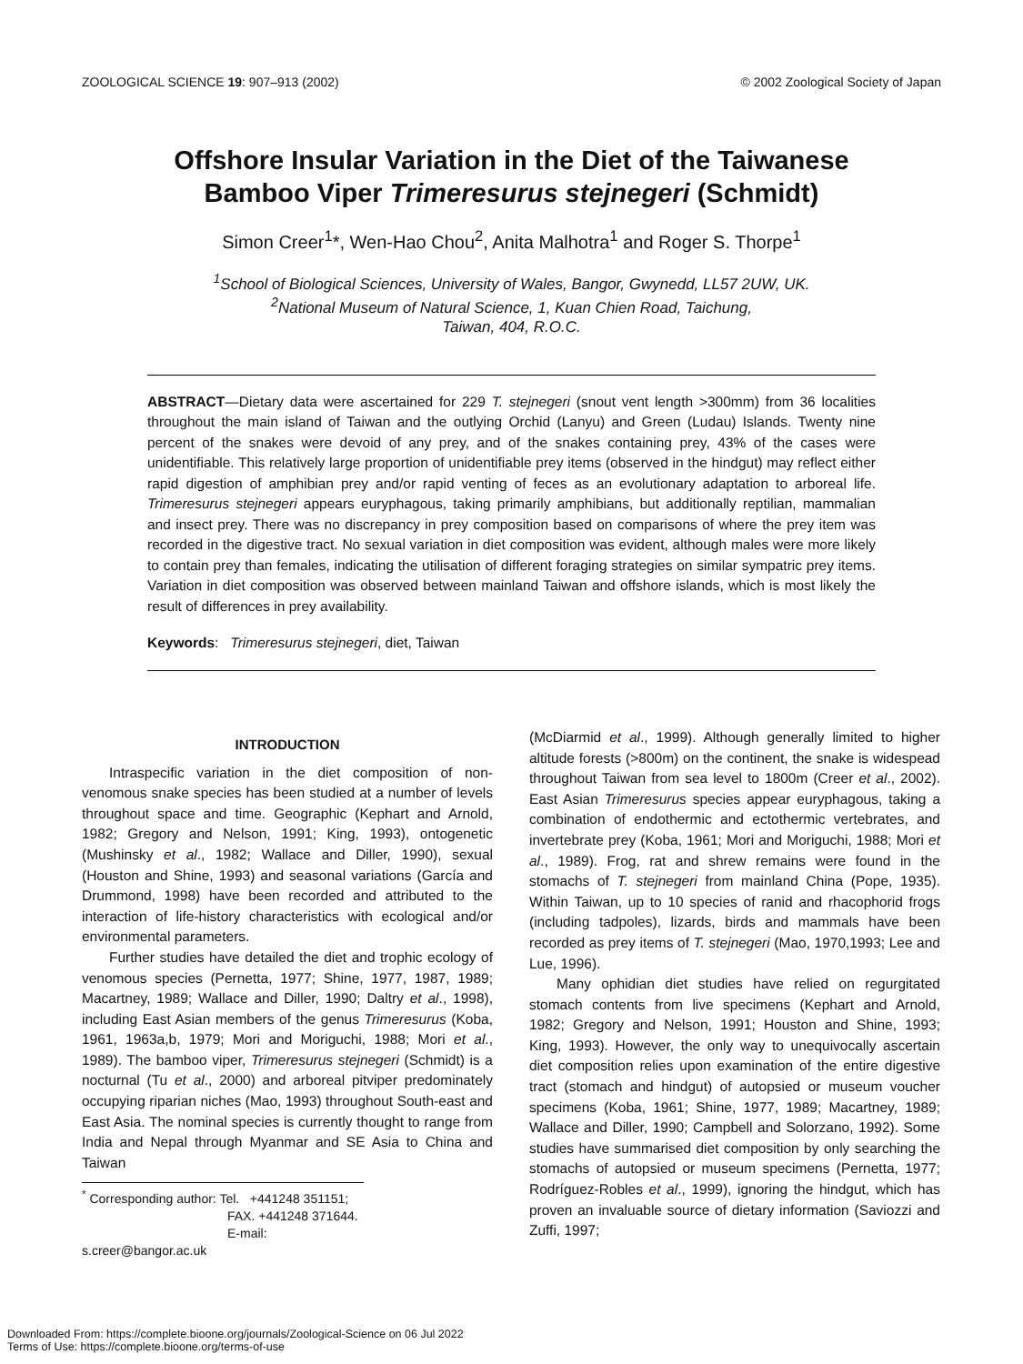ZOOLOGICAL SCIENCE 19: 907–913 (2002) © 2002 Zoological Society of Japan
Offshore Insular Variation in the Diet of the Taiwanese
Bamboo Viper Trimeresurus stejnegeri (Schmidt)
Simon Creer<sup>1</sup>*, Wen-Hao Chou<sup>2</sup>, Anita Malhotra<sup>1</sup> and Roger S. Thorpe<sup>1</sup>
<sup>1</sup> School of Biological Sciences, University of Wales, Bangor, Gwynedd, LL57 2UW, UK.
<sup>2</sup> National Museum of Natural Science, 1, Kuan Chien Road, Taichung,
Taiwan, 404, R.O.C.
ABSTRACT—Dietary data were ascertained for 229 T. stejnegeri (snout vent length >300mm) from 36 localities throughout the main island of Taiwan and the outlying Orchid (Lanyu) and Green (Ludau) Islands. Twenty nine percent of the snakes were devoid of any prey, and of the snakes containing prey, 43% of the cases were unidentifiable. This relatively large proportion of unidentifiable prey items (observed in the hindgut) may reflect either rapid digestion of amphibian prey and/or rapid venting of feces as an evolutionary adaptation to arboreal life. Trimeresurus stejnegeri appears euryphagous, taking primarily amphibians, but additionally reptilian, mammalian and insect prey. There was no discrepancy in prey composition based on comparisons of where the prey item was recorded in the digestive tract. No sexual variation in diet composition was evident, although males were more likely to contain prey than females, indicating the utilisation of different foraging strategies on similar sympatric prey items. Variation in diet composition was observed between mainland Taiwan and offshore islands, which is most likely the result of differences in prey availability.
Keywords: Trimeresurus stejnegeri, diet, Taiwan
INTRODUCTION
Intraspecific variation in the diet composition of non-venomous snake species has been studied at a number of levels throughout space and time. Geographic (Kephart and Arnold, 1982; Gregory and Nelson, 1991; King, 1993), ontogenetic (Mushinsky et al., 1982; Wallace and Diller, 1990), sexual (Houston and Shine, 1993) and seasonal variations (García and Drummond, 1998) have been recorded and attributed to the interaction of life-history characteristics with ecological and/or environmental parameters.
Further studies have detailed the diet and trophic ecology of venomous species (Pernetta, 1977; Shine, 1977, 1987, 1989; Macartney, 1989; Wallace and Diller, 1990; Daltry et al., 1998), including East Asian members of the genus Trimeresurus (Koba, 1961, 1963a,b, 1979; Mori and Moriguchi, 1988; Mori et al., 1989). The bamboo viper, Trimeresurus stejnegeri (Schmidt) is a nocturnal (Tu et al., 2000) and arboreal pitviper predominately occupying riparian niches (Mao, 1993) throughout South-east and East Asia. The nominal species is currently thought to range from India and Nepal through Myanmar and SE Asia to China and Taiwan
<sup>*</sup> Corresponding author: Tel. +441248 351151;
FAX. +441248 371644.
E-mail: s.creer@bangor.ac.uk
(McDiarmid et al., 1999). Although generally limited to higher altitude forests (>800m) on the continent, the snake is widespead throughout Taiwan from sea level to 1800m (Creer et al., 2002). East Asian Trimeresurus species appear euryphagous, taking a combination of endothermic and ectothermic vertebrates, and invertebrate prey (Koba, 1961; Mori and Moriguchi, 1988; Mori et al., 1989). Frog, rat and shrew remains were found in the stomachs of T. stejnegeri from mainland China (Pope, 1935). Within Taiwan, up to 10 species of ranid and rhacophorid frogs (including tadpoles), lizards, birds and mammals have been recorded as prey items of T. stejnegeri (Mao, 1970,1993; Lee and Lue, 1996).
Many ophidian diet studies have relied on regurgitated stomach contents from live specimens (Kephart and Arnold, 1982; Gregory and Nelson, 1991; Houston and Shine, 1993; King, 1993). However, the only way to unequivocally ascertain diet composition relies upon examination of the entire digestive tract (stomach and hindgut) of autopsied or museum voucher specimens (Koba, 1961; Shine, 1977, 1989; Macartney, 1989; Wallace and Diller, 1990; Campbell and Solorzano, 1992). Some studies have summarised diet composition by only searching the stomachs of autopsied or museum specimens (Pernetta, 1977; Rodríguez-Robles et al., 1999), ignoring the hindgut, which has proven an invaluable source of dietary information (Saviozzi and Zuffi, 1997;
Downloaded From: https://complete.bioone.org/journals/Zoological-Science on 06 Jul 2022
Terms of Use: https://complete.bioone.org/terms-of-use